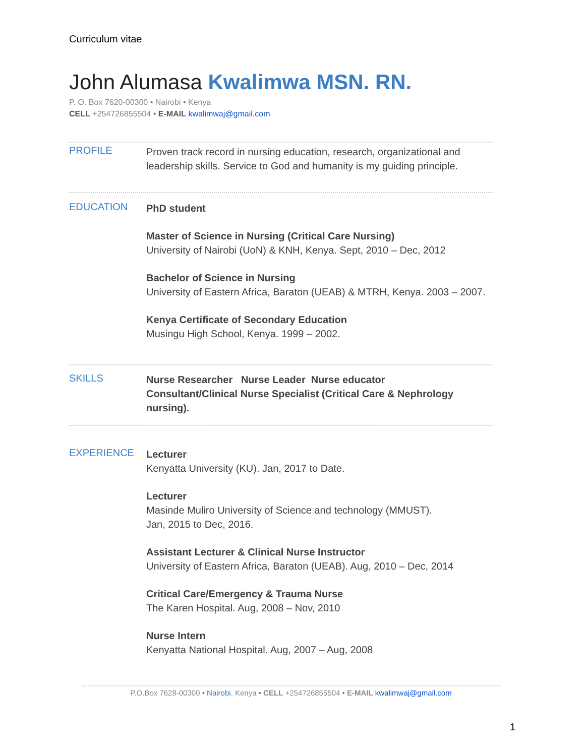Curriculum vitae
John Alumasa Kwalimwa MSN. RN.
P. O. Box 7620-00300 • Nairobi • Kenya
CELL +254726855504 • E-MAIL kwalimwaj@gmail.com
PROFILE
Proven track record in nursing education, research, organizational and leadership skills. Service to God and humanity is my guiding principle.
EDUCATION
PhD student
Master of Science in Nursing (Critical Care Nursing)
University of Nairobi (UoN) & KNH, Kenya. Sept, 2010 – Dec, 2012
Bachelor of Science in Nursing
University of Eastern Africa, Baraton (UEAB) & MTRH, Kenya. 2003 – 2007.
Kenya Certificate of Secondary Education
Musingu High School, Kenya. 1999 – 2002.
SKILLS
Nurse Researcher Nurse Leader Nurse educator
Consultant/Clinical Nurse Specialist (Critical Care & Nephrology nursing).
EXPERIENCE
Lecturer
Kenyatta University (KU). Jan, 2017 to Date.
Lecturer
Masinde Muliro University of Science and technology (MMUST).
Jan, 2015 to Dec, 2016.
Assistant Lecturer & Clinical Nurse Instructor
University of Eastern Africa, Baraton (UEAB). Aug, 2010 – Dec, 2014
Critical Care/Emergency & Trauma Nurse
The Karen Hospital. Aug, 2008 – Nov, 2010
Nurse Intern
Kenyatta National Hospital. Aug, 2007 – Aug, 2008
P.O.Box 7628-00300 • Nairobi, Kenya • CELL +254726855504 • E-MAIL kwalimwaj@gmail.com
1